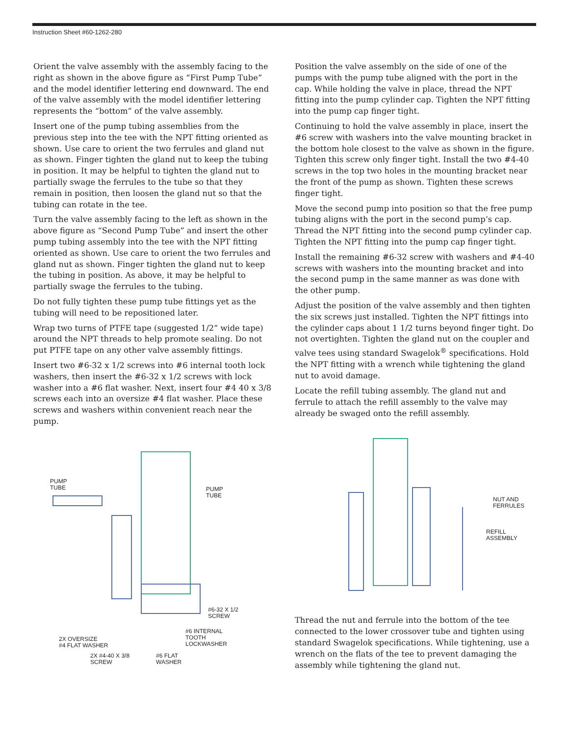Instruction Sheet #60-1262-280
Orient the valve assembly with the assembly facing to the right as shown in the above figure as “First Pump Tube” and the model identifier lettering end downward. The end of the valve assembly with the model identifier lettering represents the “bottom” of the valve assembly.
Insert one of the pump tubing assemblies from the previous step into the tee with the NPT fitting oriented as shown. Use care to orient the two ferrules and gland nut as shown. Finger tighten the gland nut to keep the tubing in position. It may be helpful to tighten the gland nut to partially swage the ferrules to the tube so that they remain in position, then loosen the gland nut so that the tubing can rotate in the tee.
Turn the valve assembly facing to the left as shown in the above figure as “Second Pump Tube” and insert the other pump tubing assembly into the tee with the NPT fitting oriented as shown. Use care to orient the two ferrules and gland nut as shown. Finger tighten the gland nut to keep the tubing in position. As above, it may be helpful to partially swage the ferrules to the tubing.
Do not fully tighten these pump tube fittings yet as the tubing will need to be repositioned later.
Wrap two turns of PTFE tape (suggested 1/2” wide tape) around the NPT threads to help promote sealing. Do not put PTFE tape on any other valve assembly fittings.
Insert two #6-32 x 1/2 screws into #6 internal tooth lock washers, then insert the #6-32 x 1/2 screws with lock washer into a #6 flat washer. Next, insert four #4 40 x 3/8 screws each into an oversize #4 flat washer. Place these screws and washers within convenient reach near the pump.
PUMP
TUBE
PUMP
TUBE
#6-32 X 1/2
SCREW
#6 INTERNAL
TOOTH
LOCKWASHER
2X OVERSIZE
#4 FLAT WASHER
2X #4-40 X 3/8
SCREW
#6 FLAT
WASHER
Position the valve assembly on the side of one of the pumps with the pump tube aligned with the port in the cap. While holding the valve in place, thread the NPT fitting into the pump cylinder cap. Tighten the NPT fitting into the pump cap finger tight.
Continuing to hold the valve assembly in place, insert the #6 screw with washers into the valve mounting bracket in the bottom hole closest to the valve as shown in the figure. Tighten this screw only finger tight. Install the two #4-40 screws in the top two holes in the mounting bracket near the front of the pump as shown. Tighten these screws finger tight.
Move the second pump into position so that the free pump tubing aligns with the port in the second pump’s cap. Thread the NPT fitting into the second pump cylinder cap. Tighten the NPT fitting into the pump cap finger tight.
Install the remaining #6-32 screw with washers and #4-40 screws with washers into the mounting bracket and into the second pump in the same manner as was done with the other pump.
Adjust the position of the valve assembly and then tighten the six screws just installed. Tighten the NPT fittings into the cylinder caps about 1 1/2 turns beyond finger tight. Do not overtighten. Tighten the gland nut on the coupler and valve tees using standard Swagelok<sup>®</sup> specifications. Hold the NPT fitting with a wrench while tightening the gland nut to avoid damage.
Locate the refill tubing assembly. The gland nut and ferrule to attach the refill assembly to the valve may already be swaged onto the refill assembly.
NUT AND
FERRULES
REFILL
ASSEMBLY
Thread the nut and ferrule into the bottom of the tee connected to the lower crossover tube and tighten using standard Swagelok specifications. While tightening, use a wrench on the flats of the tee to prevent damaging the assembly while tightening the gland nut.